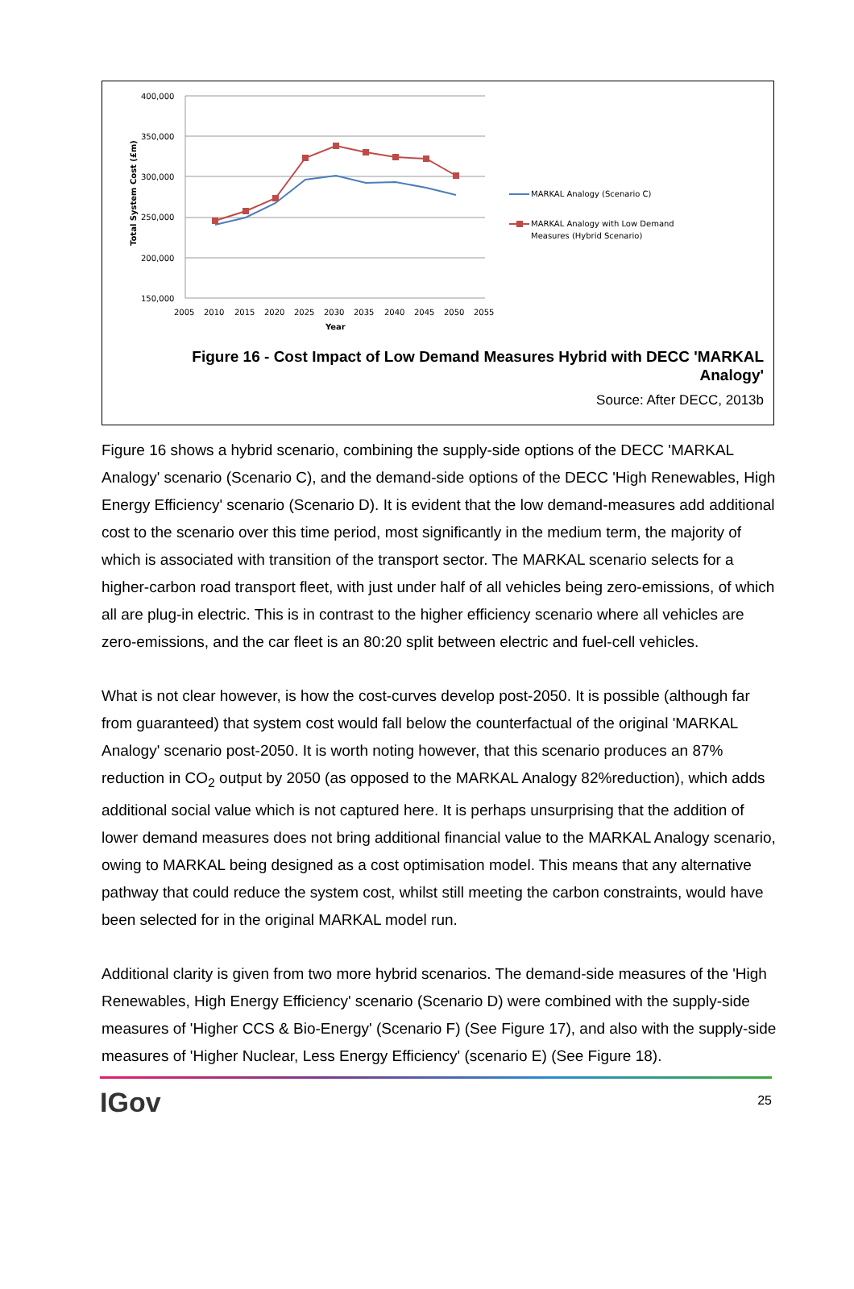400,000
350,000
300,000
250,000
200,000
150,000
2005
2010
2015
2020
2025
2030
2035
2040
2045
2050
2055
Year
Total System Cost (£m)
MARKAL Analogy (Scenario C)
MARKAL Analogy with Low Demand
Measures (Hybrid Scenario)
Figure 16 - Cost Impact of Low Demand Measures Hybrid with DECC 'MARKAL Analogy'
Source: After DECC, 2013b
Figure 16 shows a hybrid scenario, combining the supply-side options of the DECC 'MARKAL Analogy' scenario (Scenario C), and the demand-side options of the DECC 'High Renewables, High Energy Efficiency' scenario (Scenario D). It is evident that the low demand-measures add additional cost to the scenario over this time period, most significantly in the medium term, the majority of which is associated with transition of the transport sector. The MARKAL scenario selects for a higher-carbon road transport fleet, with just under half of all vehicles being zero-emissions, of which all are plug-in electric. This is in contrast to the higher efficiency scenario where all vehicles are zero-emissions, and the car fleet is an 80:20 split between electric and fuel-cell vehicles.
What is not clear however, is how the cost-curves develop post-2050. It is possible (although far from guaranteed) that system cost would fall below the counterfactual of the original 'MARKAL Analogy' scenario post-2050. It is worth noting however, that this scenario produces an 87% reduction in CO<sub>2</sub> output by 2050 (as opposed to the MARKAL Analogy 82%reduction), which adds additional social value which is not captured here. It is perhaps unsurprising that the addition of lower demand measures does not bring additional financial value to the MARKAL Analogy scenario, owing to MARKAL being designed as a cost optimisation model. This means that any alternative pathway that could reduce the system cost, whilst still meeting the carbon constraints, would have been selected for in the original MARKAL model run.
Additional clarity is given from two more hybrid scenarios. The demand-side measures of the 'High Renewables, High Energy Efficiency' scenario (Scenario D) were combined with the supply-side measures of 'Higher CCS & Bio-Energy' (Scenario F) (See Figure 17), and also with the supply-side measures of 'Higher Nuclear, Less Energy Efficiency' (scenario E) (See Figure 18).
IGov 25